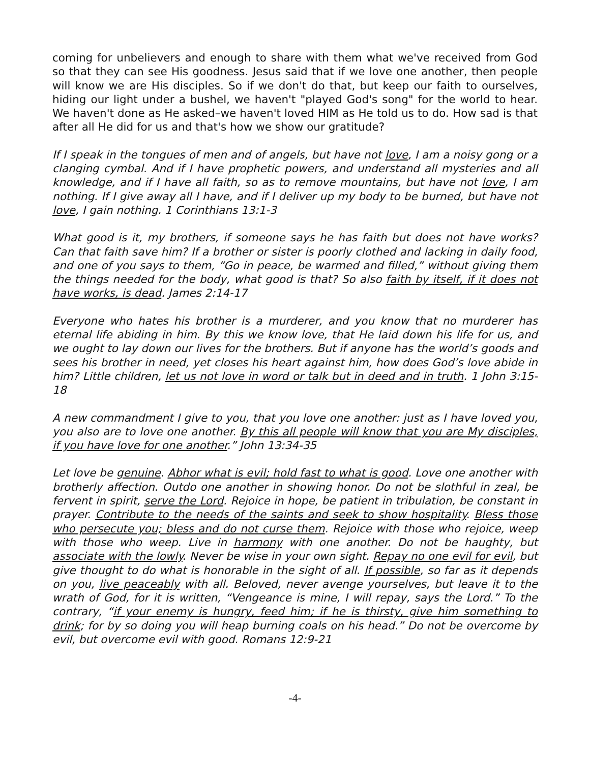coming for unbelievers and enough to share with them what we've received from God so that they can see His goodness. Jesus said that if we love one another, then people will know we are His disciples. So if we don't do that, but keep our faith to ourselves, hiding our light under a bushel, we haven't "played God's song" for the world to hear. We haven't done as He asked–we haven't loved HIM as He told us to do. How sad is that after all He did for us and that's how we show our gratitude?
If I speak in the tongues of men and of angels, but have not love, I am a noisy gong or a clanging cymbal. And if I have prophetic powers, and understand all mysteries and all knowledge, and if I have all faith, so as to remove mountains, but have not love, I am nothing. If I give away all I have, and if I deliver up my body to be burned, but have not love, I gain nothing. 1 Corinthians 13:1-3
What good is it, my brothers, if someone says he has faith but does not have works? Can that faith save him? If a brother or sister is poorly clothed and lacking in daily food, and one of you says to them, “Go in peace, be warmed and filled,” without giving them the things needed for the body, what good is that? So also faith by itself, if it does not have works, is dead. James 2:14-17
Everyone who hates his brother is a murderer, and you know that no murderer has eternal life abiding in him. By this we know love, that He laid down his life for us, and we ought to lay down our lives for the brothers. But if anyone has the world’s goods and sees his brother in need, yet closes his heart against him, how does God’s love abide in him? Little children, let us not love in word or talk but in deed and in truth. 1 John 3:15-18
A new commandment I give to you, that you love one another: just as I have loved you, you also are to love one another. By this all people will know that you are My disciples, if you have love for one another.” John 13:34-35
Let love be genuine. Abhor what is evil; hold fast to what is good. Love one another with brotherly affection. Outdo one another in showing honor. Do not be slothful in zeal, be fervent in spirit, serve the Lord. Rejoice in hope, be patient in tribulation, be constant in prayer. Contribute to the needs of the saints and seek to show hospitality. Bless those who persecute you; bless and do not curse them. Rejoice with those who rejoice, weep with those who weep. Live in harmony with one another. Do not be haughty, but associate with the lowly. Never be wise in your own sight. Repay no one evil for evil, but give thought to do what is honorable in the sight of all. If possible, so far as it depends on you, live peaceably with all. Beloved, never avenge yourselves, but leave it to the wrath of God, for it is written, “Vengeance is mine, I will repay, says the Lord.” To the contrary, “if your enemy is hungry, feed him; if he is thirsty, give him something to drink; for by so doing you will heap burning coals on his head.” Do not be overcome by evil, but overcome evil with good. Romans 12:9-21
-4-